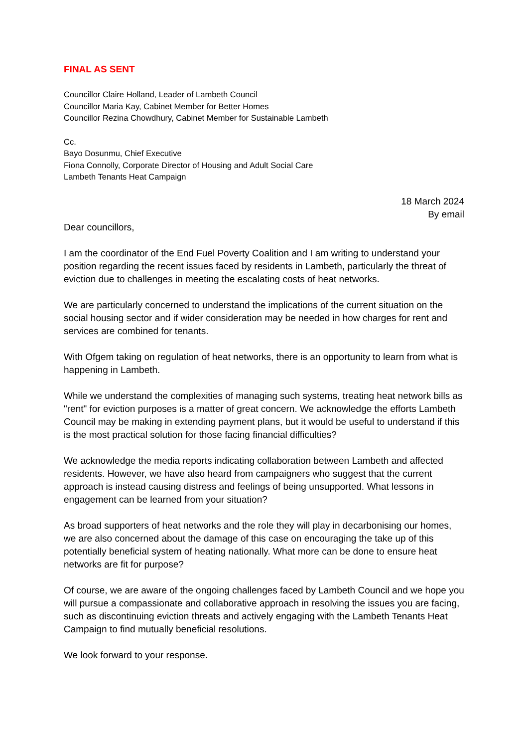FINAL AS SENT
Councillor Claire Holland, Leader of Lambeth Council
Councillor Maria Kay, Cabinet Member for Better Homes
Councillor Rezina Chowdhury, Cabinet Member for Sustainable Lambeth
Cc.
Bayo Dosunmu, Chief Executive
Fiona Connolly, Corporate Director of Housing and Adult Social Care
Lambeth Tenants Heat Campaign
18 March 2024
By email
Dear councillors,
I am the coordinator of the End Fuel Poverty Coalition and I am writing to understand your position regarding the recent issues faced by residents in Lambeth, particularly the threat of eviction due to challenges in meeting the escalating costs of heat networks.
We are particularly concerned to understand the implications of the current situation on the social housing sector and if wider consideration may be needed in how charges for rent and services are combined for tenants.
With Ofgem taking on regulation of heat networks, there is an opportunity to learn from what is happening in Lambeth.
While we understand the complexities of managing such systems, treating heat network bills as "rent" for eviction purposes is a matter of great concern. We acknowledge the efforts Lambeth Council may be making in extending payment plans, but it would be useful to understand if this is the most practical solution for those facing financial difficulties?
We acknowledge the media reports indicating collaboration between Lambeth and affected residents. However, we have also heard from campaigners who suggest that the current approach is instead causing distress and feelings of being unsupported. What lessons in engagement can be learned from your situation?
As broad supporters of heat networks and the role they will play in decarbonising our homes, we are also concerned about the damage of this case on encouraging the take up of this potentially beneficial system of heating nationally. What more can be done to ensure heat networks are fit for purpose?
Of course, we are aware of the ongoing challenges faced by Lambeth Council and we hope you will pursue a compassionate and collaborative approach in resolving the issues you are facing, such as discontinuing eviction threats and actively engaging with the Lambeth Tenants Heat Campaign to find mutually beneficial resolutions.
We look forward to your response.